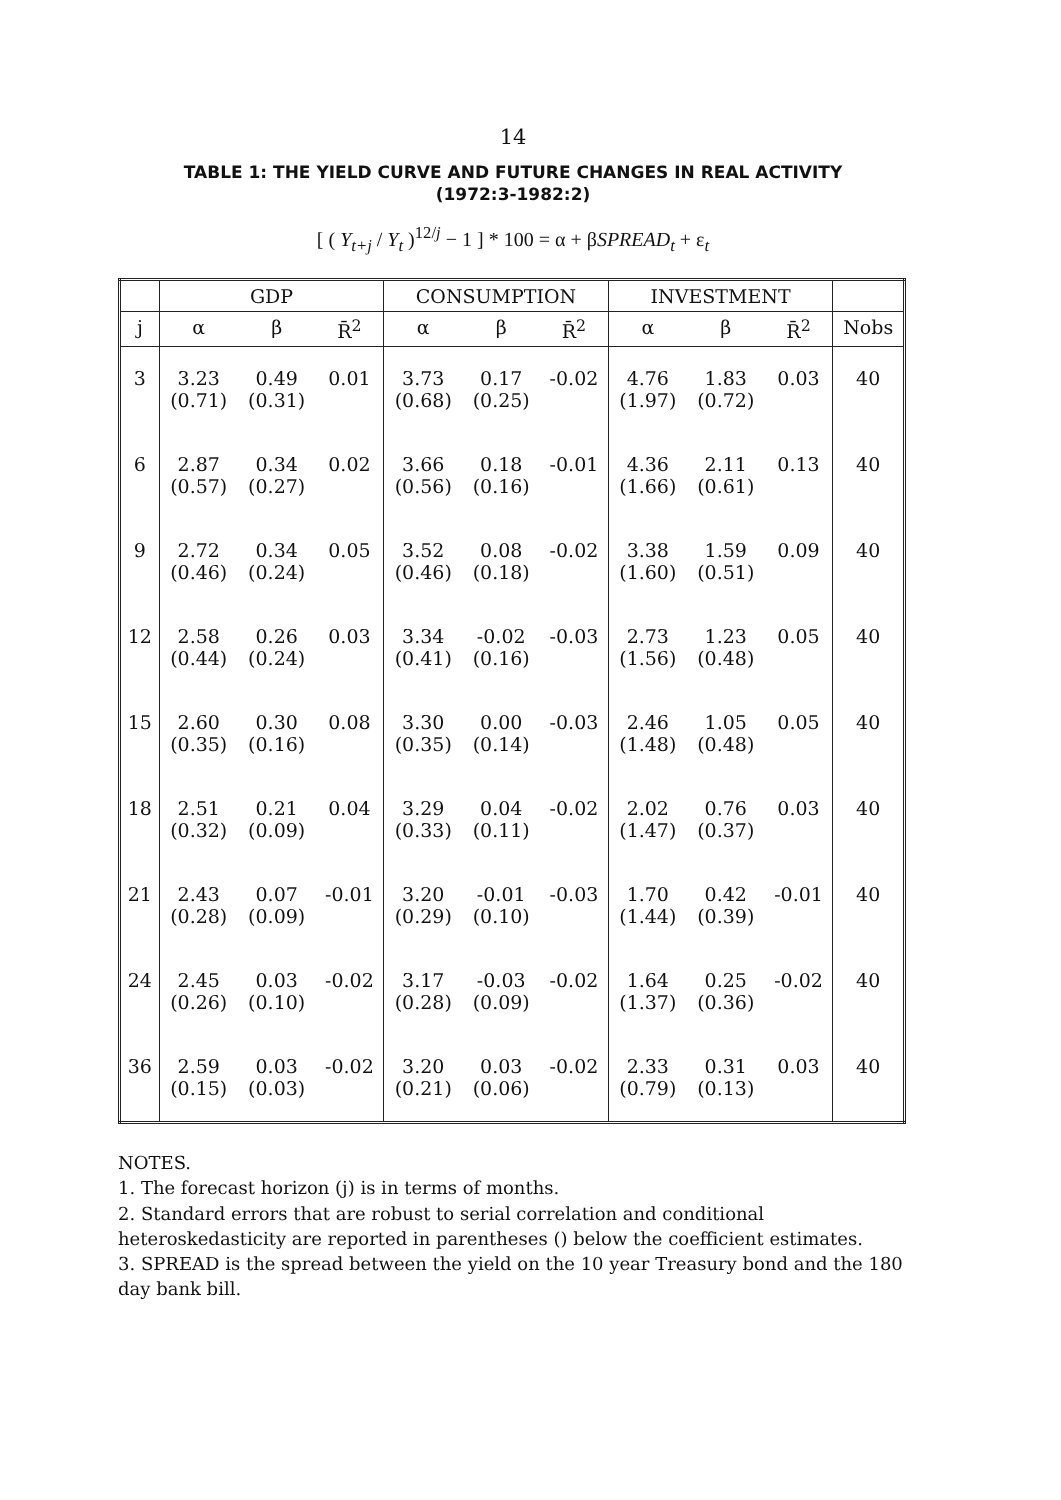14
TABLE 1: THE YIELD CURVE AND FUTURE CHANGES IN REAL ACTIVITY
(1972:3-1982:2)
[ ( Y<sub>t+j</sub> / Y<sub>t</sub> )<sup>12/j</sup> − 1 ] * 100 = α + βSPREAD<sub>t</sub> + ε<sub>t</sub>
| | GDP | | | CONSUMPTION | | | INVESTMENT | | | |
| --- | --- | --- | --- | --- | --- | --- | --- | --- | --- | --- |
| j | α | β | R̄<sup>2</sup> | α | β | R̄<sup>2</sup> | α | β | R̄<sup>2</sup> | Nobs |
| 3 | 3.23 (0.71) | 0.49 (0.31) | 0.01 | 3.73 (0.68) | 0.17 (0.25) | -0.02 | 4.76 (1.97) | 1.83 (0.72) | 0.03 | 40 |
| 6 | 2.87 (0.57) | 0.34 (0.27) | 0.02 | 3.66 (0.56) | 0.18 (0.16) | -0.01 | 4.36 (1.66) | 2.11 (0.61) | 0.13 | 40 |
| 9 | 2.72 (0.46) | 0.34 (0.24) | 0.05 | 3.52 (0.46) | 0.08 (0.18) | -0.02 | 3.38 (1.60) | 1.59 (0.51) | 0.09 | 40 |
| 12 | 2.58 (0.44) | 0.26 (0.24) | 0.03 | 3.34 (0.41) | -0.02 (0.16) | -0.03 | 2.73 (1.56) | 1.23 (0.48) | 0.05 | 40 |
| 15 | 2.60 (0.35) | 0.30 (0.16) | 0.08 | 3.30 (0.35) | 0.00 (0.14) | -0.03 | 2.46 (1.48) | 1.05 (0.48) | 0.05 | 40 |
| 18 | 2.51 (0.32) | 0.21 (0.09) | 0.04 | 3.29 (0.33) | 0.04 (0.11) | -0.02 | 2.02 (1.47) | 0.76 (0.37) | 0.03 | 40 |
| 21 | 2.43 (0.28) | 0.07 (0.09) | -0.01 | 3.20 (0.29) | -0.01 (0.10) | -0.03 | 1.70 (1.44) | 0.42 (0.39) | -0.01 | 40 |
| 24 | 2.45 (0.26) | 0.03 (0.10) | -0.02 | 3.17 (0.28) | -0.03 (0.09) | -0.02 | 1.64 (1.37) | 0.25 (0.36) | -0.02 | 40 |
| 36 | 2.59 (0.15) | 0.03 (0.03) | -0.02 | 3.20 (0.21) | 0.03 (0.06) | -0.02 | 2.33 (0.79) | 0.31 (0.13) | 0.03 | 40 |
NOTES.
1. The forecast horizon (j) is in terms of months.
2. Standard errors that are robust to serial correlation and conditional heteroskedasticity are reported in parentheses () below the coefficient estimates.
3. SPREAD is the spread between the yield on the 10 year Treasury bond and the 180 day bank bill.